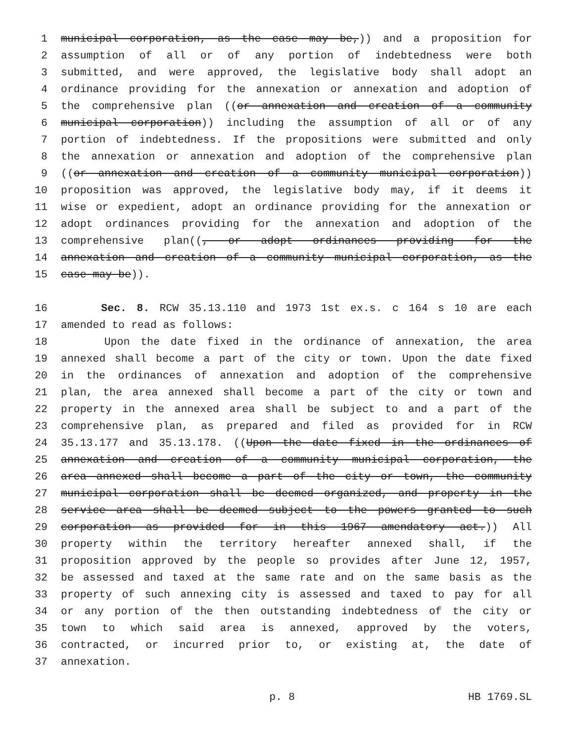1 municipal corporation, as the case may be,)) and a proposition for
2 assumption of all or of any portion of indebtedness were both
3 submitted, and were approved, the legislative body shall adopt an
4 ordinance providing for the annexation or annexation and adoption of
5 the comprehensive plan ((or annexation and creation of a community
6 municipal corporation)) including the assumption of all or of any
7 portion of indebtedness. If the propositions were submitted and only
8 the annexation or annexation and adoption of the comprehensive plan
9 ((or annexation and creation of a community municipal corporation))
10 proposition was approved, the legislative body may, if it deems it
11 wise or expedient, adopt an ordinance providing for the annexation or
12 adopt ordinances providing for the annexation and adoption of the
13 comprehensive plan((, or adopt ordinances providing for the
14 annexation and creation of a community municipal corporation, as the
15 case may be)).
16 Sec. 8. RCW 35.13.110 and 1973 1st ex.s. c 164 s 10 are each
17 amended to read as follows:
18 Upon the date fixed in the ordinance of annexation, the area
19 annexed shall become a part of the city or town. Upon the date fixed
20 in the ordinances of annexation and adoption of the comprehensive
21 plan, the area annexed shall become a part of the city or town and
22 property in the annexed area shall be subject to and a part of the
23 comprehensive plan, as prepared and filed as provided for in RCW
24 35.13.177 and 35.13.178. ((Upon the date fixed in the ordinances of
25 annexation and creation of a community municipal corporation, the
26 area annexed shall become a part of the city or town, the community
27 municipal corporation shall be deemed organized, and property in the
28 service area shall be deemed subject to the powers granted to such
29 corporation as provided for in this 1967 amendatory act.)) All
30 property within the territory hereafter annexed shall, if the
31 proposition approved by the people so provides after June 12, 1957,
32 be assessed and taxed at the same rate and on the same basis as the
33 property of such annexing city is assessed and taxed to pay for all
34 or any portion of the then outstanding indebtedness of the city or
35 town to which said area is annexed, approved by the voters,
36 contracted, or incurred prior to, or existing at, the date of
37 annexation.
p. 8 HB 1769.SL